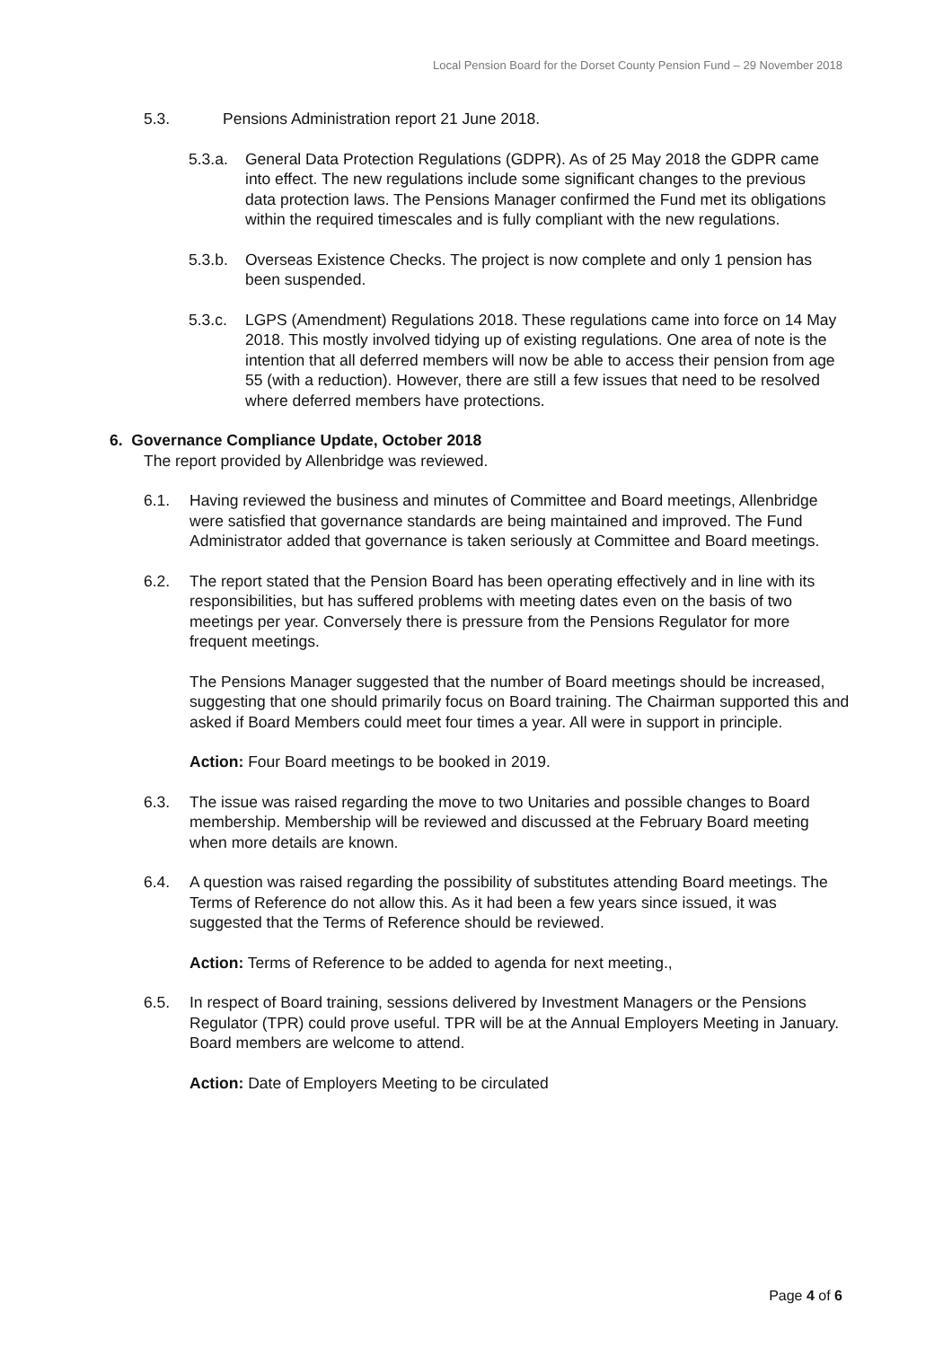Local Pension Board for the Dorset County Pension Fund – 29 November 2018
5.3. Pensions Administration report 21 June 2018.
5.3.a. General Data Protection Regulations (GDPR). As of 25 May 2018 the GDPR came into effect. The new regulations include some significant changes to the previous data protection laws. The Pensions Manager confirmed the Fund met its obligations within the required timescales and is fully compliant with the new regulations.
5.3.b. Overseas Existence Checks. The project is now complete and only 1 pension has been suspended.
5.3.c. LGPS (Amendment) Regulations 2018. These regulations came into force on 14 May 2018. This mostly involved tidying up of existing regulations. One area of note is the intention that all deferred members will now be able to access their pension from age 55 (with a reduction). However, there are still a few issues that need to be resolved where deferred members have protections.
6. Governance Compliance Update, October 2018
The report provided by Allenbridge was reviewed.
6.1. Having reviewed the business and minutes of Committee and Board meetings, Allenbridge were satisfied that governance standards are being maintained and improved. The Fund Administrator added that governance is taken seriously at Committee and Board meetings.
6.2. The report stated that the Pension Board has been operating effectively and in line with its responsibilities, but has suffered problems with meeting dates even on the basis of two meetings per year. Conversely there is pressure from the Pensions Regulator for more frequent meetings.
The Pensions Manager suggested that the number of Board meetings should be increased, suggesting that one should primarily focus on Board training. The Chairman supported this and asked if Board Members could meet four times a year. All were in support in principle.
Action: Four Board meetings to be booked in 2019.
6.3. The issue was raised regarding the move to two Unitaries and possible changes to Board membership. Membership will be reviewed and discussed at the February Board meeting when more details are known.
6.4. A question was raised regarding the possibility of substitutes attending Board meetings. The Terms of Reference do not allow this. As it had been a few years since issued, it was suggested that the Terms of Reference should be reviewed.
Action: Terms of Reference to be added to agenda for next meeting.,
6.5. In respect of Board training, sessions delivered by Investment Managers or the Pensions Regulator (TPR) could prove useful. TPR will be at the Annual Employers Meeting in January. Board members are welcome to attend.
Action: Date of Employers Meeting to be circulated
Page 4 of 6